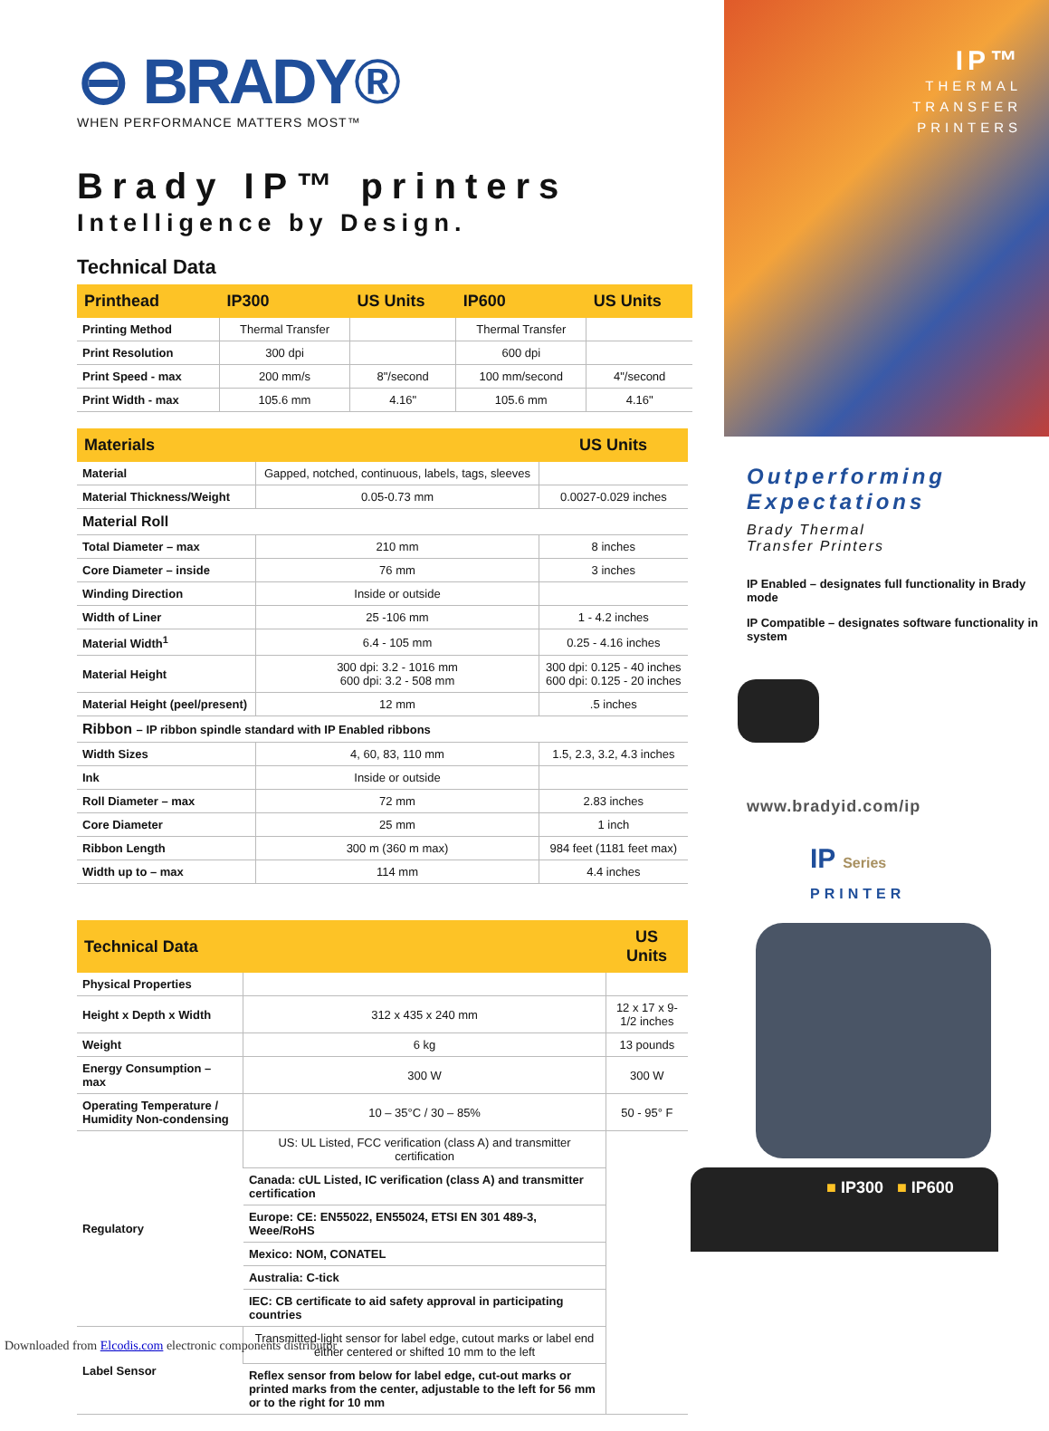⊖ BRADY®
WHEN PERFORMANCE MATTERS MOST™
Brady IP™ printers
Intelligence by Design.
Technical Data
| Printhead | IP300 | US Units | IP600 | US Units |
| --- | --- | --- | --- | --- |
| Printing Method | Thermal Transfer | | Thermal Transfer | |
| Print Resolution | 300 dpi | | 600 dpi | |
| Print Speed - max | 200 mm/s | 8"/second | 100 mm/second | 4"/second |
| Print Width - max | 105.6 mm | 4.16" | 105.6 mm | 4.16" |
| Materials | | US Units |
| --- | --- | --- |
| Material | Gapped, notched, continuous, labels, tags, sleeves | |
| Material Thickness/Weight | 0.05-0.73 mm | 0.0027-0.029 inches |
| Material Roll | | |
| Total Diameter – max | 210 mm | 8 inches |
| Core Diameter – inside | 76 mm | 3 inches |
| Winding Direction | Inside or outside | |
| Width of Liner | 25 -106 mm | 1 - 4.2 inches |
| Material Width<sup>1</sup> | 6.4 - 105 mm | 0.25 - 4.16 inches |
| Material Height | 300 dpi: 3.2 - 1016 mm 600 dpi: 3.2 - 508 mm | 300 dpi: 0.125 - 40 inches 600 dpi: 0.125 - 20 inches |
| Material Height (peel/present) | 12 mm | .5 inches |
| Ribbon – IP ribbon spindle standard with IP Enabled ribbons | | |
| Width Sizes | 4, 60, 83, 110 mm | 1.5, 2.3, 3.2, 4.3 inches |
| Ink | Inside or outside | |
| Roll Diameter – max | 72 mm | 2.83 inches |
| Core Diameter | 25 mm | 1 inch |
| Ribbon Length | 300 m (360 m max) | 984 feet (1181 feet max) |
| Width up to – max | 114 mm | 4.4 inches |
| Technical Data | | US Units |
| --- | --- | --- |
| Physical Properties | | |
| Height x Depth x Width | 312 x 435 x 240 mm | 12 x 17 x 9-1/2 inches |
| Weight | 6 kg | 13 pounds |
| Energy Consumption – max | 300 W | 300 W |
| Operating Temperature / Humidity Non-condensing | 10 – 35°C / 30 – 85% | 50 - 95° F |
| Regulatory | US: UL Listed, FCC verification (class A) and transmitter certification | |
| | Canada: cUL Listed, IC verification (class A) and transmitter certification | |
| | Europe: CE: EN55022, EN55024, ETSI EN 301 489-3, Weee/RoHS | |
| | Mexico: NOM, CONATEL | |
| | Australia: C-tick | |
| | IEC: CB certificate to aid safety approval in participating countries | |
| Label Sensor | Transmitted-light sensor for label edge, cutout marks or label end either centered or shifted 10 mm to the left | |
| | Reflex sensor from below for label edge, cut-out marks or printed marks from the center, adjustable to the left for 56 mm or to the right for 10 mm | |
IP™
THERMAL
TRANSFER
PRINTERS
Outperforming
Expectations
Brady Thermal
Transfer Printers
IP Enabled – designates full functionality in Brady mode
IP Compatible – designates software functionality in system
www.bradyid.com/ip
IP Series
PRINTER
■ IP300 ■ IP600
Downloaded from Elcodis.com electronic components distributor